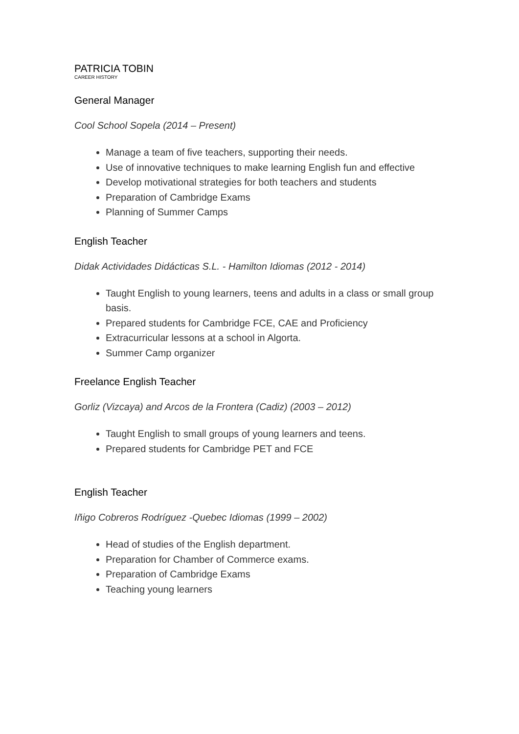PATRICIA TOBIN
CAREER HISTORY
General Manager
Cool School Sopela (2014 – Present)
Manage a team of five teachers, supporting their needs.
Use of innovative techniques to make learning English fun and effective
Develop motivational strategies for both teachers and students
Preparation of Cambridge Exams
Planning of Summer Camps
English Teacher
Didak Actividades Didácticas S.L. - Hamilton Idiomas (2012 - 2014)
Taught English to young learners, teens and adults in a class or small group basis.
Prepared students for Cambridge FCE, CAE and Proficiency
Extracurricular lessons at a school in Algorta.
Summer Camp organizer
Freelance English Teacher
Gorliz (Vizcaya) and Arcos de la Frontera (Cadiz) (2003 – 2012)
Taught English to small groups of young learners and teens.
Prepared students for Cambridge PET and FCE
English Teacher
Iñigo Cobreros Rodríguez -Quebec Idiomas (1999 – 2002)
Head of studies of the English department.
Preparation for Chamber of Commerce exams.
Preparation of Cambridge Exams
Teaching young learners